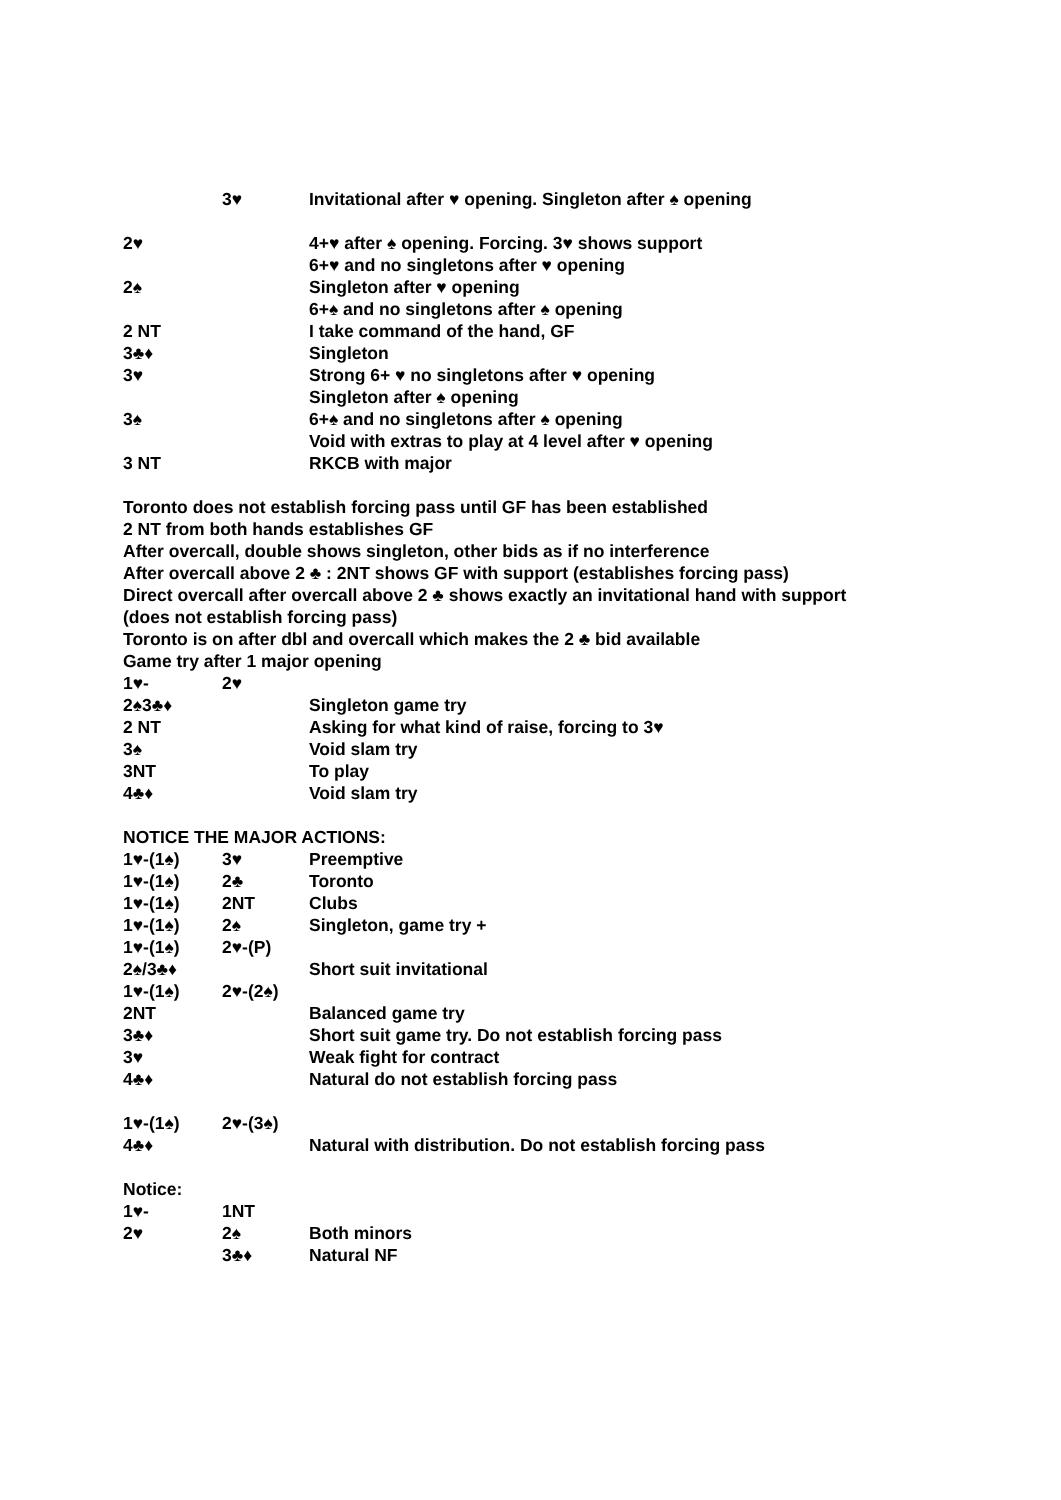3♥ Invitational after ♥ opening. Singleton after ♠ opening
2♥ 4+♥ after ♠ opening. Forcing. 3♥ shows support
6+♥ and no singletons after ♥ opening
2♠ Singleton after ♥ opening
6+♠ and no singletons after ♠ opening
2 NT I take command of the hand, GF
3♣♦ Singleton
3♥ Strong 6+ ♥ no singletons after ♥ opening
Singleton after ♠ opening
3♠ 6+♠ and no singletons after ♠ opening
Void with extras to play at 4 level after ♥ opening
3 NT RKCB with major
Toronto does not establish forcing pass until GF has been established
2 NT from both hands establishes GF
After overcall, double shows singleton, other bids as if no interference
After overcall above 2 ♣ : 2NT shows GF with support (establishes forcing pass)
Direct overcall after overcall above 2 ♣ shows exactly an invitational hand with support
(does not establish forcing pass)
Toronto is on after dbl and overcall which makes the 2 ♣ bid available
Game try after 1 major opening
1♥- 2♥
2♠3♣♦ Singleton game try
2 NT Asking for what kind of raise, forcing to 3♥
3♠ Void slam try
3NT To play
4♣♦ Void slam try
NOTICE THE MAJOR ACTIONS:
1♥-(1♠) 3♥ Preemptive
1♥-(1♠) 2♣ Toronto
1♥-(1♠) 2NT Clubs
1♥-(1♠) 2♠ Singleton, game try +
1♥-(1♠) 2♥-(P)
2♠/3♣♦ Short suit invitational
1♥-(1♠) 2♥-(2♠)
2NT Balanced game try
3♣♦ Short suit game try. Do not establish forcing pass
3♥ Weak fight for contract
4♣♦ Natural do not establish forcing pass
1♥-(1♠) 2♥-(3♠)
4♣♦ Natural with distribution. Do not establish forcing pass
Notice:
1♥- 1NT
2♥ 2♠ Both minors
3♣♦ Natural NF